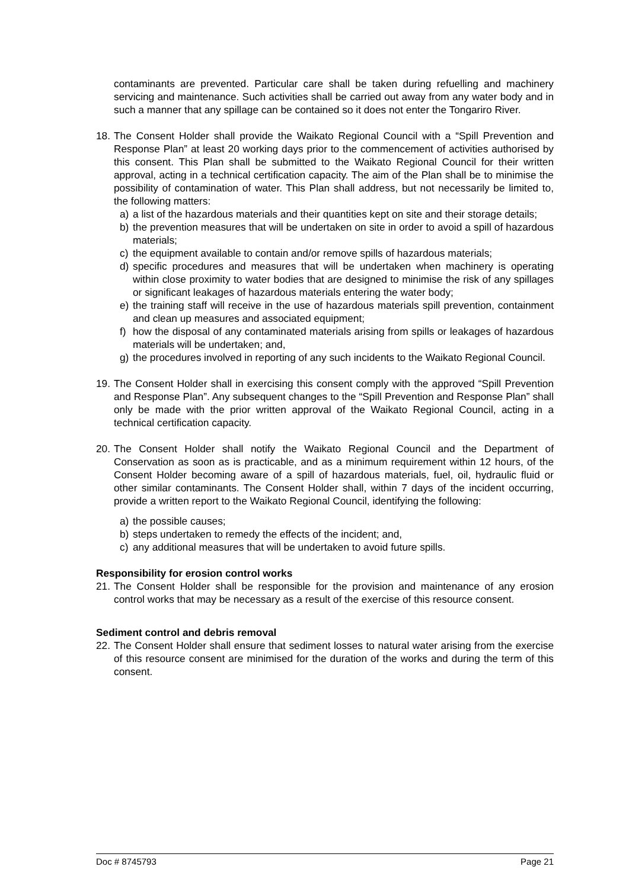contaminants are prevented. Particular care shall be taken during refuelling and machinery servicing and maintenance. Such activities shall be carried out away from any water body and in such a manner that any spillage can be contained so it does not enter the Tongariro River.
18.
The Consent Holder shall provide the Waikato Regional Council with a “Spill Prevention and Response Plan” at least 20 working days prior to the commencement of activities authorised by this consent. This Plan shall be submitted to the Waikato Regional Council for their written approval, acting in a technical certification capacity. The aim of the Plan shall be to minimise the possibility of contamination of water. This Plan shall address, but not necessarily be limited to, the following matters:
a) a list of the hazardous materials and their quantities kept on site and their storage details;
b) the prevention measures that will be undertaken on site in order to avoid a spill of hazardous materials;
c) the equipment available to contain and/or remove spills of hazardous materials;
d) specific procedures and measures that will be undertaken when machinery is operating within close proximity to water bodies that are designed to minimise the risk of any spillages or significant leakages of hazardous materials entering the water body;
e) the training staff will receive in the use of hazardous materials spill prevention, containment and clean up measures and associated equipment;
f) how the disposal of any contaminated materials arising from spills or leakages of hazardous materials will be undertaken; and,
g) the procedures involved in reporting of any such incidents to the Waikato Regional Council.
19.
The Consent Holder shall in exercising this consent comply with the approved “Spill Prevention and Response Plan”. Any subsequent changes to the “Spill Prevention and Response Plan” shall only be made with the prior written approval of the Waikato Regional Council, acting in a technical certification capacity.
20.
The Consent Holder shall notify the Waikato Regional Council and the Department of Conservation as soon as is practicable, and as a minimum requirement within 12 hours, of the Consent Holder becoming aware of a spill of hazardous materials, fuel, oil, hydraulic fluid or other similar contaminants. The Consent Holder shall, within 7 days of the incident occurring, provide a written report to the Waikato Regional Council, identifying the following:
a) the possible causes;
b) steps undertaken to remedy the effects of the incident; and,
c) any additional measures that will be undertaken to avoid future spills.
Responsibility for erosion control works
21.
The Consent Holder shall be responsible for the provision and maintenance of any erosion control works that may be necessary as a result of the exercise of this resource consent.
Sediment control and debris removal
22.
The Consent Holder shall ensure that sediment losses to natural water arising from the exercise of this resource consent are minimised for the duration of the works and during the term of this consent.
Doc # 8745793 Page 21